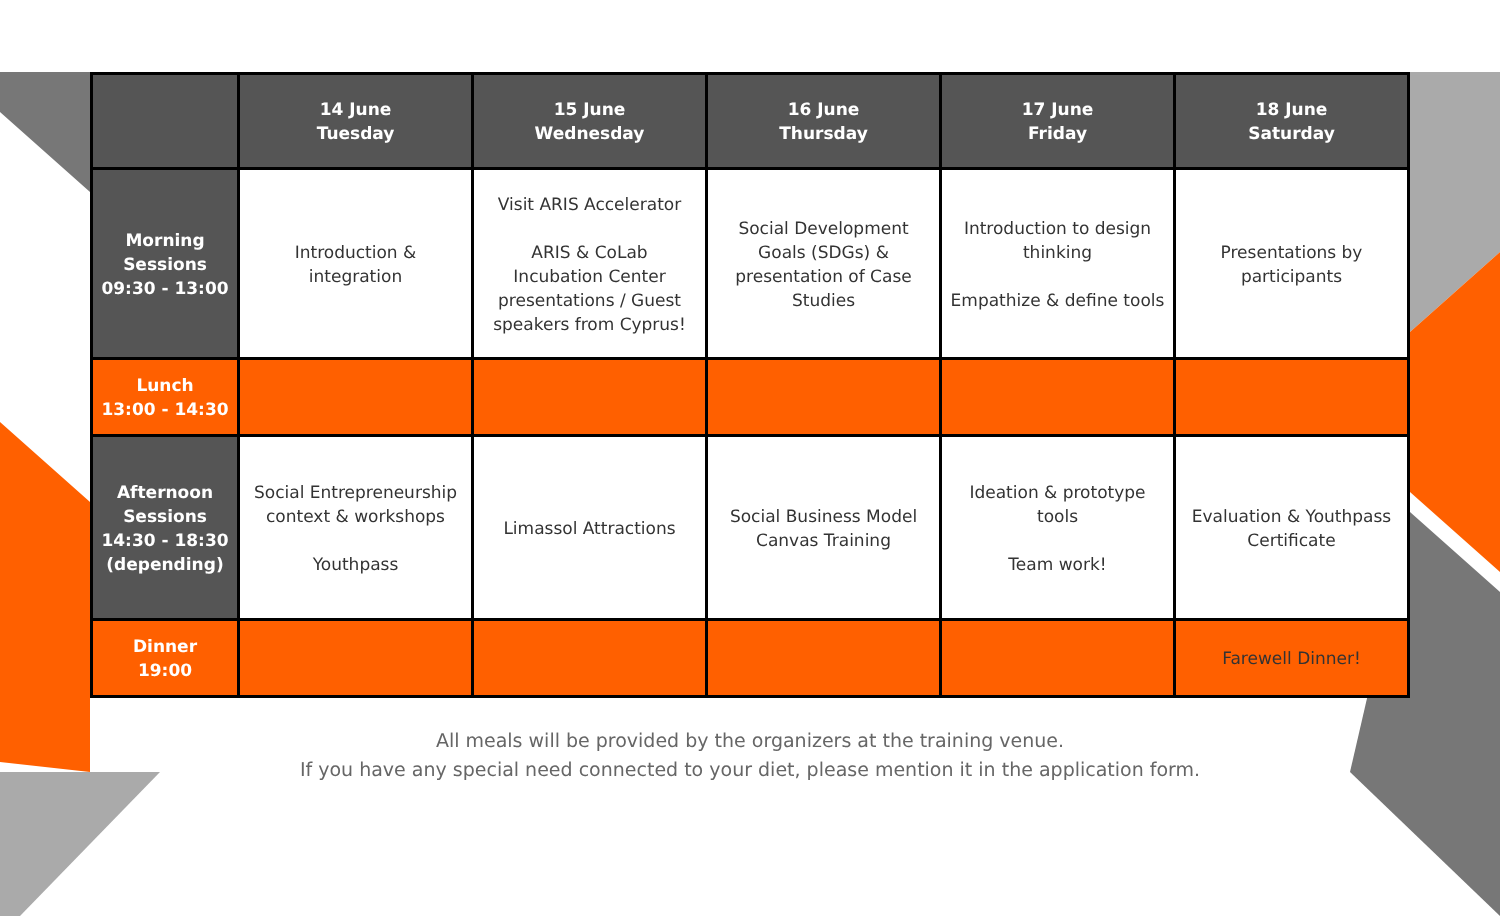| | 14 June Tuesday | 15 June Wednesday | 16 June Thursday | 17 June Friday | 18 June Saturday |
| --- | --- | --- | --- | --- | --- |
| Morning Sessions 09:30 - 13:00 | Introduction & integration | Visit ARIS Accelerator ARIS & CoLab Incubation Center presentations / Guest speakers from Cyprus! | Social Development Goals (SDGs) & presentation of Case Studies | Introduction to design thinking Empathize & define tools | Presentations by participants |
| Lunch 13:00 - 14:30 | | | | | |
| Afternoon Sessions 14:30 - 18:30 (depending) | Social Entrepreneurship context & workshops Youthpass | Limassol Attractions | Social Business Model Canvas Training | Ideation & prototype tools Team work! | Evaluation & Youthpass Certificate |
| Dinner 19:00 | | | | | Farewell Dinner! |
All meals will be provided by the organizers at the training venue.
If you have any special need connected to your diet, please mention it in the application form.